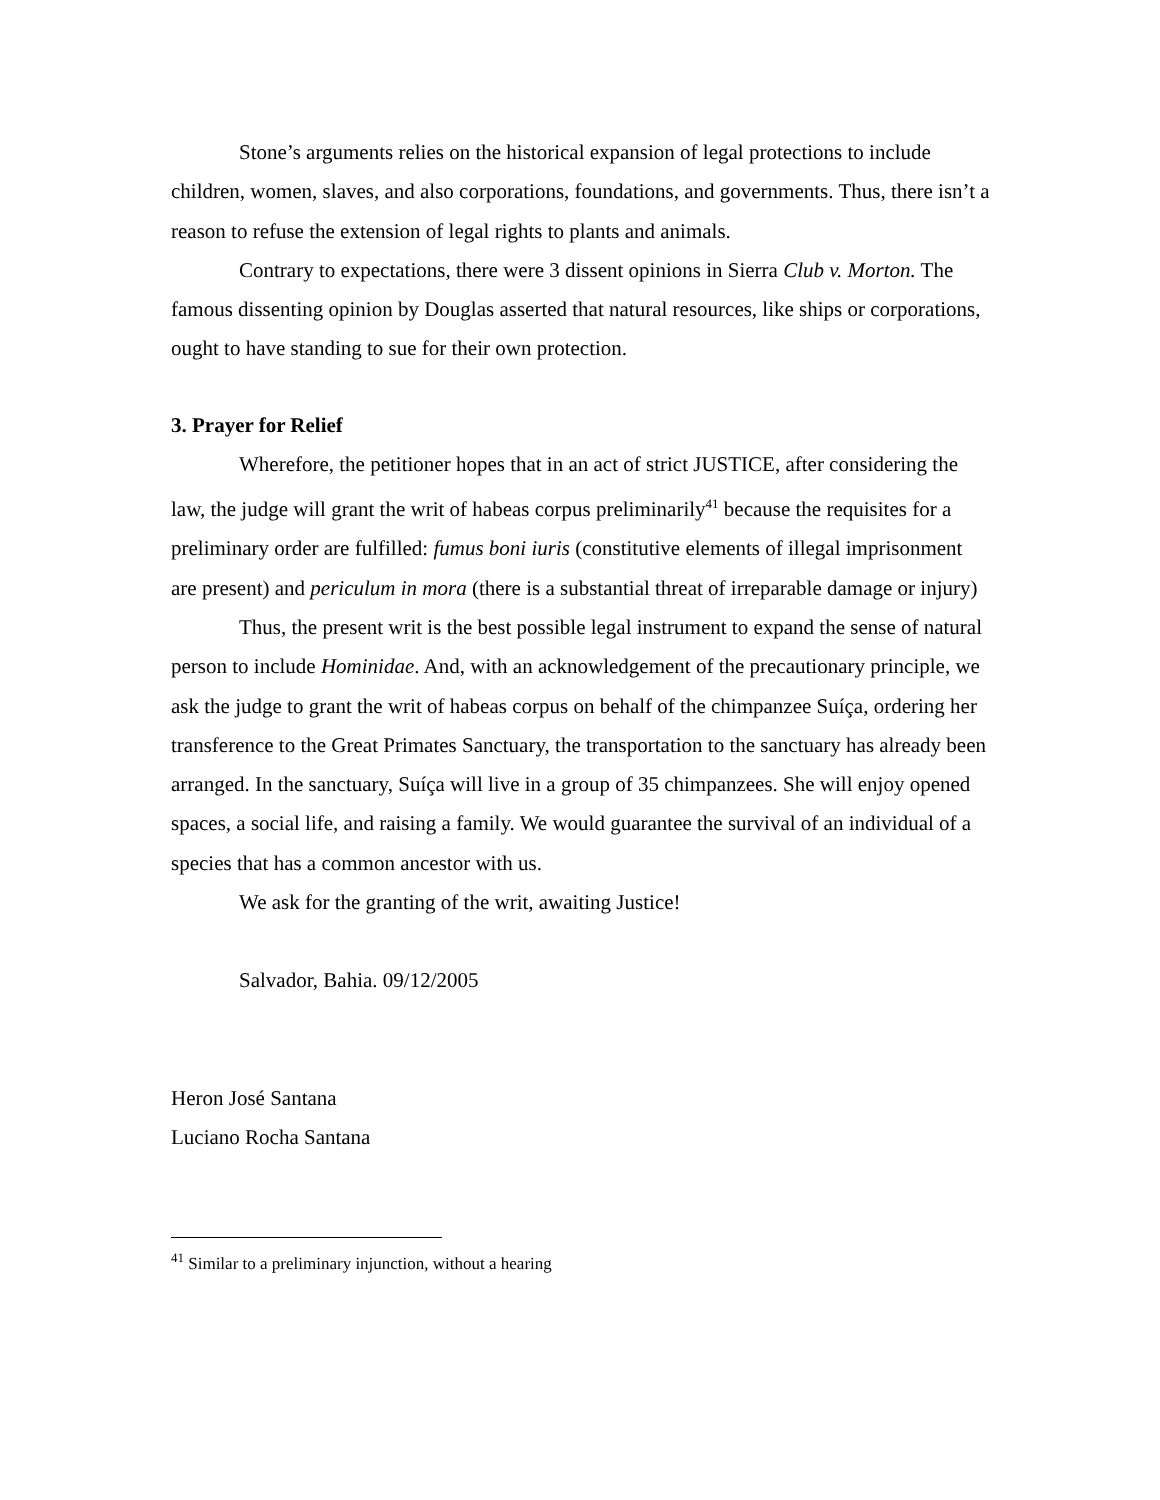Stone’s arguments relies on the historical expansion of legal protections to include children, women, slaves, and also corporations, foundations, and governments. Thus, there isn’t a reason to refuse the extension of legal rights to plants and animals.
Contrary to expectations, there were 3 dissent opinions in Sierra Club v. Morton. The famous dissenting opinion by Douglas asserted that natural resources, like ships or corporations, ought to have standing to sue for their own protection.
3. Prayer for Relief
Wherefore, the petitioner hopes that in an act of strict JUSTICE, after considering the law, the judge will grant the writ of habeas corpus preliminarily<sup>41</sup> because the requisites for a preliminary order are fulfilled: fumus boni iuris (constitutive elements of illegal imprisonment are present) and periculum in mora (there is a substantial threat of irreparable damage or injury)
Thus, the present writ is the best possible legal instrument to expand the sense of natural person to include Hominidae. And, with an acknowledgement of the precautionary principle, we ask the judge to grant the writ of habeas corpus on behalf of the chimpanzee Suíça, ordering her transference to the Great Primates Sanctuary, the transportation to the sanctuary has already been arranged. In the sanctuary, Suíça will live in a group of 35 chimpanzees. She will enjoy opened spaces, a social life, and raising a family. We would guarantee the survival of an individual of a species that has a common ancestor with us.
We ask for the granting of the writ, awaiting Justice!
Salvador, Bahia. 09/12/2005
Heron José Santana
Luciano Rocha Santana
<sup>41</sup> Similar to a preliminary injunction, without a hearing